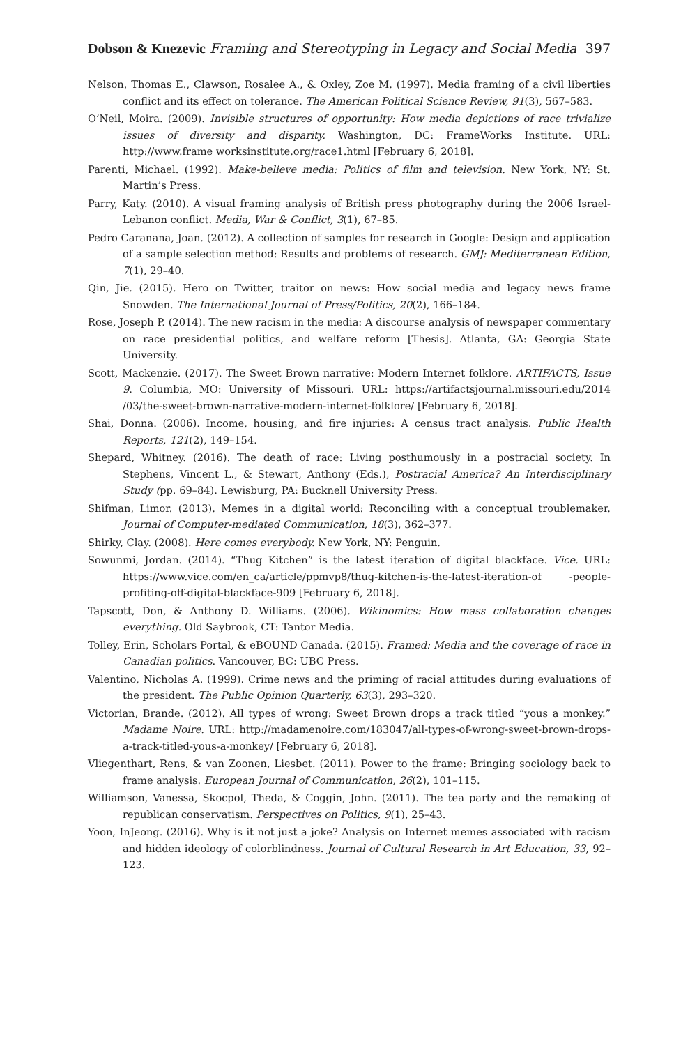Dobson & Knezevic Framing and Stereotyping in Legacy and Social Media 397
Nelson, Thomas E., Clawson, Rosalee A., & Oxley, Zoe M. (1997). Media framing of a civil liberties conflict and its effect on tolerance. The American Political Science Review, 91(3), 567–583.
O’Neil, Moira. (2009). Invisible structures of opportunity: How media depictions of race trivialize issues of diversity and disparity. Washington, DC: FrameWorks Institute. URL: http://www.frame worksinstitute.org/race1.html [February 6, 2018].
Parenti, Michael. (1992). Make-believe media: Politics of film and television. New York, NY: St. Martin’s Press.
Parry, Katy. (2010). A visual framing analysis of British press photography during the 2006 Israel-Lebanon conflict. Media, War & Conflict, 3(1), 67–85.
Pedro Caranana, Joan. (2012). A collection of samples for research in Google: Design and application of a sample selection method: Results and problems of research. GMJ: Mediterranean Edition, 7(1), 29–40.
Qin, Jie. (2015). Hero on Twitter, traitor on news: How social media and legacy news frame Snowden. The International Journal of Press/Politics, 20(2), 166–184.
Rose, Joseph P. (2014). The new racism in the media: A discourse analysis of newspaper commentary on race presidential politics, and welfare reform [Thesis]. Atlanta, GA: Georgia State University.
Scott, Mackenzie. (2017). The Sweet Brown narrative: Modern Internet folklore. ARTIFACTS, Issue 9. Columbia, MO: University of Missouri. URL: https://artifactsjournal.missouri.edu/2014 /03/the-sweet-brown-narrative-modern-internet-folklore/ [February 6, 2018].
Shai, Donna. (2006). Income, housing, and fire injuries: A census tract analysis. Public Health Reports, 121(2), 149–154.
Shepard, Whitney. (2016). The death of race: Living posthumously in a postracial society. In Stephens, Vincent L., & Stewart, Anthony (Eds.), Postracial America? An Interdisciplinary Study (pp. 69–84). Lewisburg, PA: Bucknell University Press.
Shifman, Limor. (2013). Memes in a digital world: Reconciling with a conceptual troublemaker. Journal of Computer-mediated Communication, 18(3), 362–377.
Shirky, Clay. (2008). Here comes everybody. New York, NY: Penguin.
Sowunmi, Jordan. (2014). “Thug Kitchen” is the latest iteration of digital blackface. Vice. URL: https://www.vice.com/en_ca/article/ppmvp8/thug-kitchen-is-the-latest-iteration-of -people-profiting-off-digital-blackface-909 [February 6, 2018].
Tapscott, Don, & Anthony D. Williams. (2006). Wikinomics: How mass collaboration changes everything. Old Saybrook, CT: Tantor Media.
Tolley, Erin, Scholars Portal, & eBOUND Canada. (2015). Framed: Media and the coverage of race in Canadian politics. Vancouver, BC: UBC Press.
Valentino, Nicholas A. (1999). Crime news and the priming of racial attitudes during evaluations of the president. The Public Opinion Quarterly, 63(3), 293–320.
Victorian, Brande. (2012). All types of wrong: Sweet Brown drops a track titled “yous a monkey.” Madame Noire. URL: http://madamenoire.com/183047/all-types-of-wrong-sweet-brown-drops-a-track-titled-yous-a-monkey/ [February 6, 2018].
Vliegenthart, Rens, & van Zoonen, Liesbet. (2011). Power to the frame: Bringing sociology back to frame analysis. European Journal of Communication, 26(2), 101–115.
Williamson, Vanessa, Skocpol, Theda, & Coggin, John. (2011). The tea party and the remaking of republican conservatism. Perspectives on Politics, 9(1), 25–43.
Yoon, InJeong. (2016). Why is it not just a joke? Analysis on Internet memes associated with racism and hidden ideology of colorblindness. Journal of Cultural Research in Art Education, 33, 92–123.